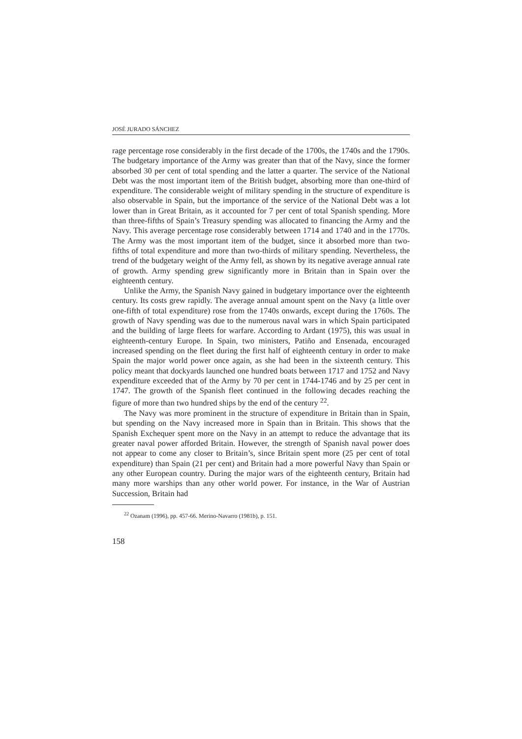JOSÉ JURADO SÁNCHEZ
rage percentage rose considerably in the first decade of the 1700s, the 1740s and the 1790s. The budgetary importance of the Army was greater than that of the Navy, since the former absorbed 30 per cent of total spending and the latter a quarter. The service of the National Debt was the most important item of the British budget, absorbing more than one-third of expenditure. The considerable weight of military spending in the structure of expenditure is also observable in Spain, but the importance of the service of the National Debt was a lot lower than in Great Britain, as it accounted for 7 per cent of total Spanish spending. More than three-fifths of Spain’s Treasury spending was allocated to financing the Army and the Navy. This average percentage rose considerably between 1714 and 1740 and in the 1770s. The Army was the most important item of the budget, since it absorbed more than two-fifths of total expenditure and more than two-thirds of military spending. Nevertheless, the trend of the budgetary weight of the Army fell, as shown by its negative average annual rate of growth. Army spending grew significantly more in Britain than in Spain over the eighteenth century.
Unlike the Army, the Spanish Navy gained in budgetary importance over the eighteenth century. Its costs grew rapidly. The average annual amount spent on the Navy (a little over one-fifth of total expenditure) rose from the 1740s onwards, except during the 1760s. The growth of Navy spending was due to the numerous naval wars in which Spain participated and the building of large fleets for warfare. According to Ardant (1975), this was usual in eighteenth-century Europe. In Spain, two ministers, Patiño and Ensenada, encouraged increased spending on the fleet during the first half of eighteenth century in order to make Spain the major world power once again, as she had been in the sixteenth century. This policy meant that dockyards launched one hundred boats between 1717 and 1752 and Navy expenditure exceeded that of the Army by 70 per cent in 1744-1746 and by 25 per cent in 1747. The growth of the Spanish fleet continued in the following decades reaching the figure of more than two hundred ships by the end of the century <sup>22</sup>.
The Navy was more prominent in the structure of expenditure in Britain than in Spain, but spending on the Navy increased more in Spain than in Britain. This shows that the Spanish Exchequer spent more on the Navy in an attempt to reduce the advantage that its greater naval power afforded Britain. However, the strength of Spanish naval power does not appear to come any closer to Britain’s, since Britain spent more (25 per cent of total expenditure) than Spain (21 per cent) and Britain had a more powerful Navy than Spain or any other European country. During the major wars of the eighteenth century, Britain had many more warships than any other world power. For instance, in the War of Austrian Succession, Britain had
<sup>22</sup> Ozanam (1996), pp. 457-66. Merino-Navarro (1981b), p. 151.
158